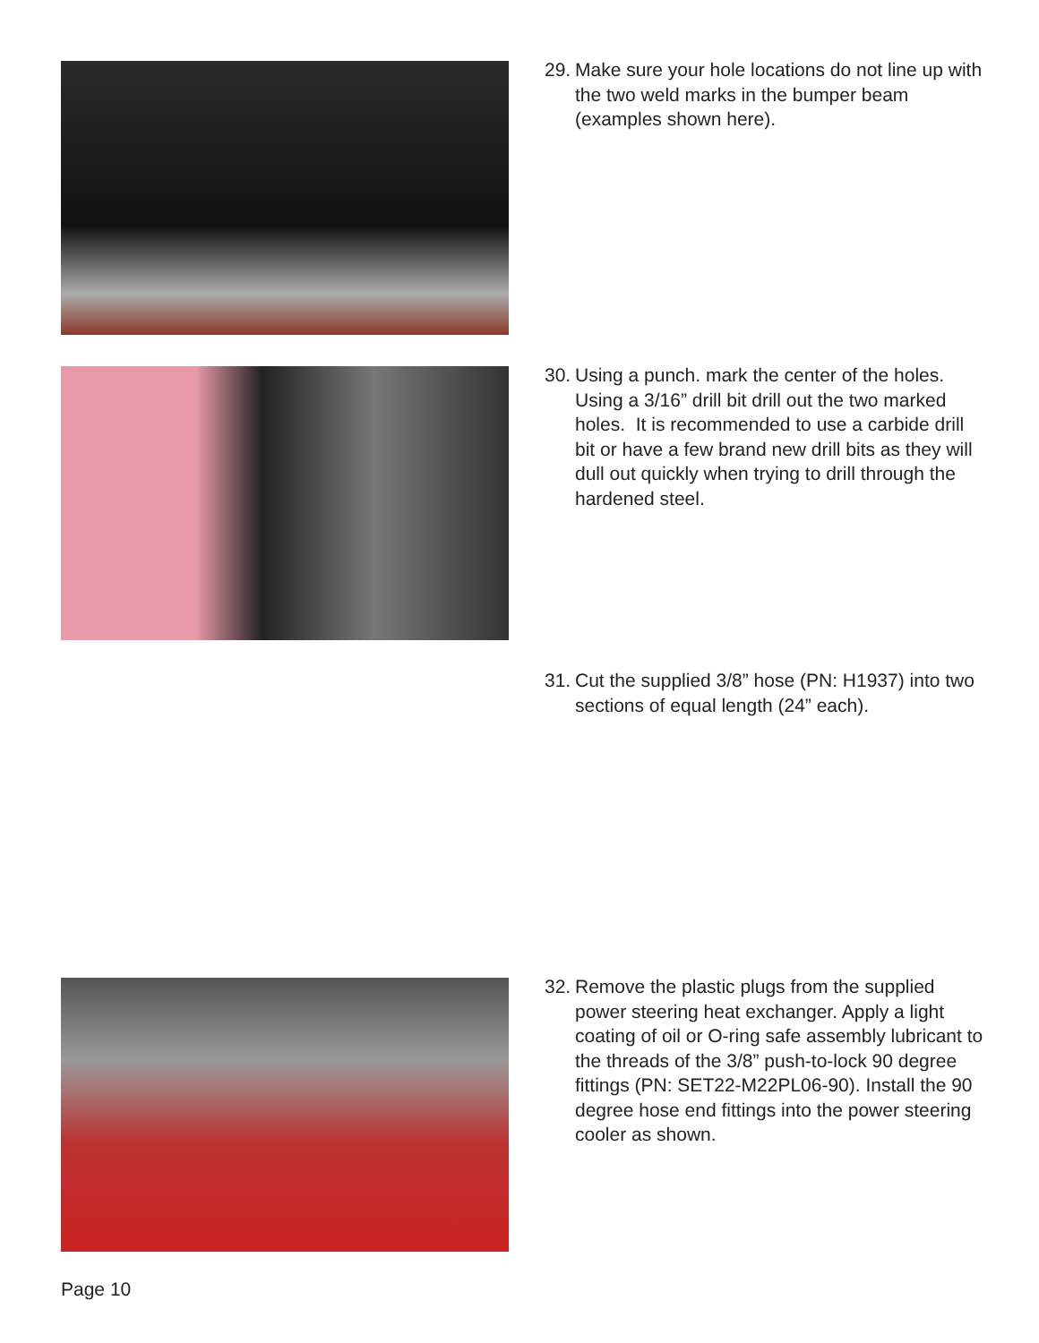29. Make sure your hole locations do not line up with the two weld marks in the bumper beam (examples shown here).
30. Using a punch. mark the center of the holes. Using a 3/16” drill bit drill out the two marked holes. It is recommended to use a carbide drill bit or have a few brand new drill bits as they will dull out quickly when trying to drill through the hardened steel.
31. Cut the supplied 3/8” hose (PN: H1937) into two sections of equal length (24” each).
32. Remove the plastic plugs from the supplied power steering heat exchanger. Apply a light coating of oil or O-ring safe assembly lubricant to the threads of the 3/8” push-to-lock 90 degree fittings (PN: SET22-M22PL06-90). Install the 90 degree hose end fittings into the power steering cooler as shown.
Page 10